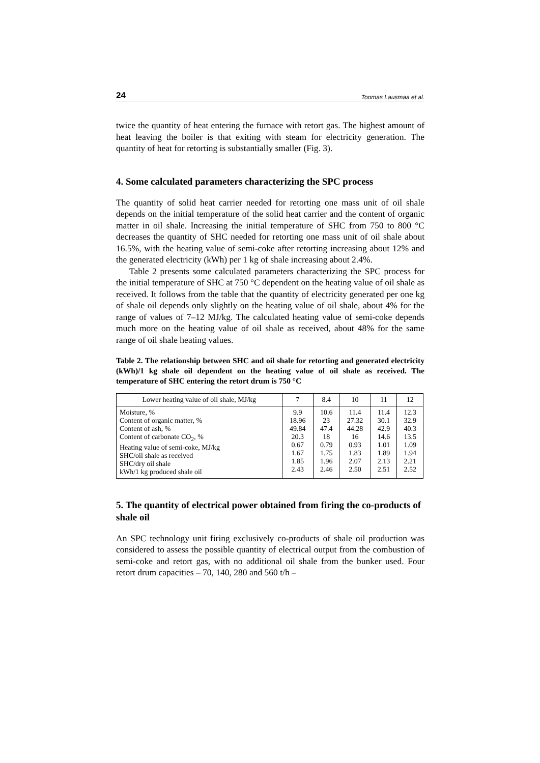24 Toomas Lausmaa et al.
twice the quantity of heat entering the furnace with retort gas. The highest amount of heat leaving the boiler is that exiting with steam for electricity generation. The quantity of heat for retorting is substantially smaller (Fig. 3).
4. Some calculated parameters characterizing the SPC process
The quantity of solid heat carrier needed for retorting one mass unit of oil shale depends on the initial temperature of the solid heat carrier and the content of organic matter in oil shale. Increasing the initial temperature of SHC from 750 to 800 °C decreases the quantity of SHC needed for retorting one mass unit of oil shale about 16.5%, with the heating value of semi-coke after retorting increasing about 12% and the generated electricity (kWh) per 1 kg of shale increasing about 2.4%.
Table 2 presents some calculated parameters characterizing the SPC process for the initial temperature of SHC at 750 °C dependent on the heating value of oil shale as received. It follows from the table that the quantity of electricity generated per one kg of shale oil depends only slightly on the heating value of oil shale, about 4% for the range of values of 7–12 MJ/kg. The calculated heating value of semi-coke depends much more on the heating value of oil shale as received, about 48% for the same range of oil shale heating values.
Table 2. The relationship between SHC and oil shale for retorting and generated electricity (kWh)/1 kg shale oil dependent on the heating value of oil shale as received. The temperature of SHC entering the retort drum is 750 °C
| Lower heating value of oil shale, MJ/kg | 7 | 8.4 | 10 | 11 | 12 |
| --- | --- | --- | --- | --- | --- |
| Moisture, % Content of organic matter, % Content of ash, % Content of carbonate CO<sub>2</sub>, % Heating value of semi-coke, MJ/kg SHC/oil shale as received SHC/dry oil shale kWh/1 kg produced shale oil | 9.9 18.96 49.84 20.3 0.67 1.67 1.85 2.43 | 10.6 23 47.4 18 0.79 1.75 1.96 2.46 | 11.4 27.32 44.28 16 0.93 1.83 2.07 2.50 | 11.4 30.1 42.9 14.6 1.01 1.89 2.13 2.51 | 12.3 32.9 40.3 13.5 1.09 1.94 2.21 2.52 |
5. The quantity of electrical power obtained from firing the co-products of shale oil
An SPC technology unit firing exclusively co-products of shale oil production was considered to assess the possible quantity of electrical output from the combustion of semi-coke and retort gas, with no additional oil shale from the bunker used. Four retort drum capacities – 70, 140, 280 and 560 t/h –